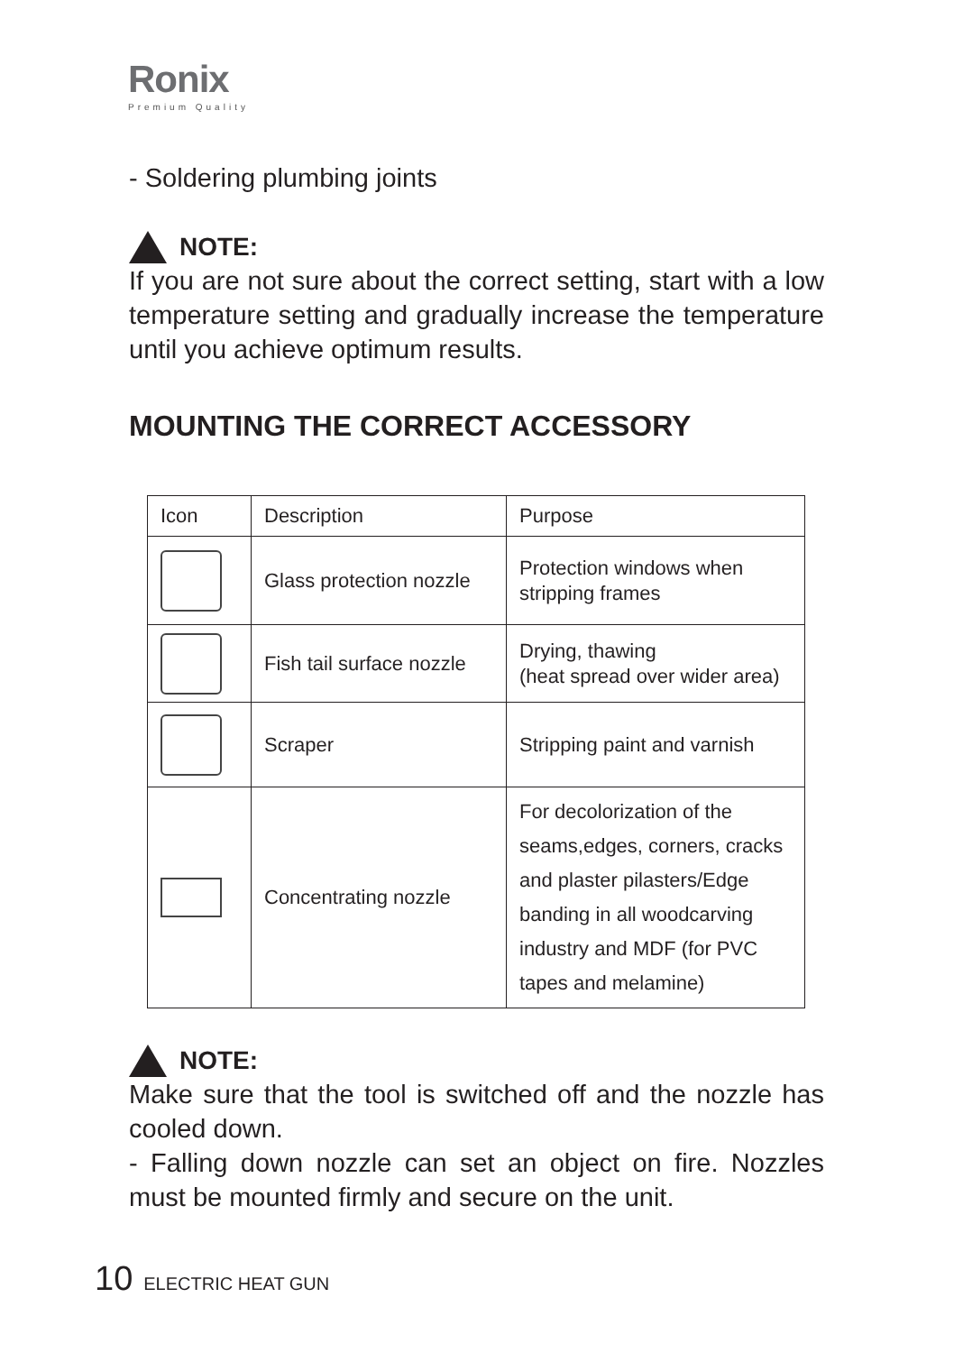Ronix
Premium Quality
- Soldering plumbing joints
NOTE:
If you are not sure about the correct setting, start with a low temperature setting and gradually increase the temperature until you achieve optimum results.
MOUNTING THE CORRECT ACCESSORY
| Icon | Description | Purpose |
| | Glass protection nozzle | Protection windows when stripping frames |
| | Fish tail surface nozzle | Drying, thawing (heat spread over wider area) |
| | Scraper | Stripping paint and varnish |
| | Concentrating nozzle | For decolorization of the seams,edges, corners, cracks and plaster pilasters/Edge banding in all woodcarving industry and MDF (for PVC tapes and melamine) |
NOTE:
Make sure that the tool is switched off and the nozzle has cooled down.
- Falling down nozzle can set an object on fire. Nozzles must be mounted firmly and secure on the unit.
10 ELECTRIC HEAT GUN